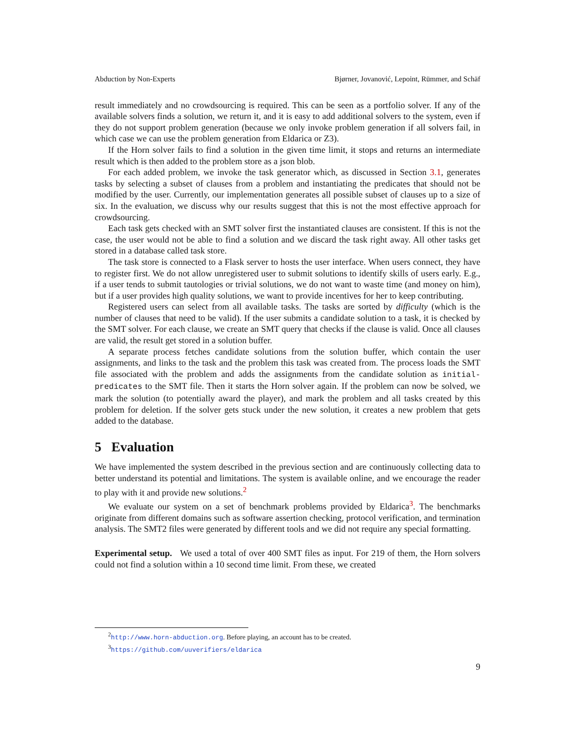Abduction by Non-Experts Bjørner, Jovanović, Lepoint, Rümmer, and Schäf
result immediately and no crowdsourcing is required. This can be seen as a portfolio solver. If any of the available solvers finds a solution, we return it, and it is easy to add additional solvers to the system, even if they do not support problem generation (because we only invoke problem generation if all solvers fail, in which case we can use the problem generation from Eldarica or Z3).
If the Horn solver fails to find a solution in the given time limit, it stops and returns an intermediate result which is then added to the problem store as a json blob.
For each added problem, we invoke the task generator which, as discussed in Section 3.1, generates tasks by selecting a subset of clauses from a problem and instantiating the predicates that should not be modified by the user. Currently, our implementation generates all possible subset of clauses up to a size of six. In the evaluation, we discuss why our results suggest that this is not the most effective approach for crowdsourcing.
Each task gets checked with an SMT solver first the instantiated clauses are consistent. If this is not the case, the user would not be able to find a solution and we discard the task right away. All other tasks get stored in a database called task store.
The task store is connected to a Flask server to hosts the user interface. When users connect, they have to register first. We do not allow unregistered user to submit solutions to identify skills of users early. E.g., if a user tends to submit tautologies or trivial solutions, we do not want to waste time (and money on him), but if a user provides high quality solutions, we want to provide incentives for her to keep contributing.
Registered users can select from all available tasks. The tasks are sorted by difficulty (which is the number of clauses that need to be valid). If the user submits a candidate solution to a task, it is checked by the SMT solver. For each clause, we create an SMT query that checks if the clause is valid. Once all clauses are valid, the result get stored in a solution buffer.
A separate process fetches candidate solutions from the solution buffer, which contain the user assignments, and links to the task and the problem this task was created from. The process loads the SMT file associated with the problem and adds the assignments from the candidate solution as initial-predicates to the SMT file. Then it starts the Horn solver again. If the problem can now be solved, we mark the solution (to potentially award the player), and mark the problem and all tasks created by this problem for deletion. If the solver gets stuck under the new solution, it creates a new problem that gets added to the database.
5 Evaluation
We have implemented the system described in the previous section and are continuously collecting data to better understand its potential and limitations. The system is available online, and we encourage the reader to play with it and provide new solutions.<sup>2</sup>
We evaluate our system on a set of benchmark problems provided by Eldarica<sup>3</sup>. The benchmarks originate from different domains such as software assertion checking, protocol verification, and termination analysis. The SMT2 files were generated by different tools and we did not require any special formatting.
Experimental setup. We used a total of over 400 SMT files as input. For 219 of them, the Horn solvers could not find a solution within a 10 second time limit. From these, we created
<sup>2</sup> http://www.horn-abduction.org. Before playing, an account has to be created.
<sup>3</sup> https://github.com/uuverifiers/eldarica
9